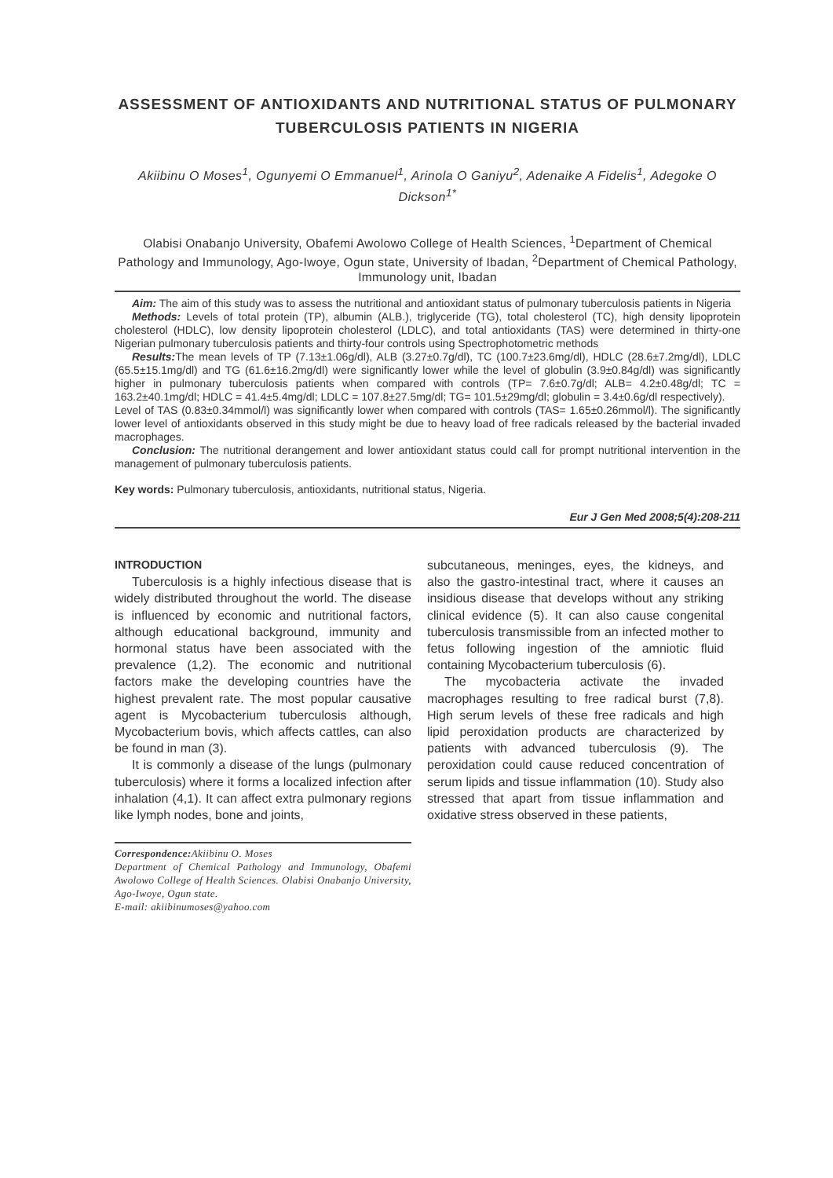ASSESSMENT OF ANTIOXIDANTS AND NUTRITIONAL STATUS OF PULMONARY TUBERCULOSIS PATIENTS IN NIGERIA
Akiibinu O Moses<sup>1</sup>, Ogunyemi O Emmanuel<sup>1</sup>, Arinola O Ganiyu<sup>2</sup>, Adenaike A Fidelis<sup>1</sup>, Adegoke O Dickson<sup>1*</sup>
Olabisi Onabanjo University, Obafemi Awolowo College of Health Sciences, <sup>1</sup>Department of Chemical Pathology and Immunology, Ago-Iwoye, Ogun state, University of Ibadan, <sup>2</sup>Department of Chemical Pathology, Immunology unit, Ibadan
Aim: The aim of this study was to assess the nutritional and antioxidant status of pulmonary tuberculosis patients in Nigeria
Methods: Levels of total protein (TP), albumin (ALB.), triglyceride (TG), total cholesterol (TC), high density lipoprotein cholesterol (HDLC), low density lipoprotein cholesterol (LDLC), and total antioxidants (TAS) were determined in thirty-one Nigerian pulmonary tuberculosis patients and thirty-four controls using Spectrophotometric methods
Results: The mean levels of TP (7.13±1.06g/dl), ALB (3.27±0.7g/dl), TC (100.7±23.6mg/dl), HDLC (28.6±7.2mg/dl), LDLC (65.5±15.1mg/dl) and TG (61.6±16.2mg/dl) were significantly lower while the level of globulin (3.9±0.84g/dl) was significantly higher in pulmonary tuberculosis patients when compared with controls (TP= 7.6±0.7g/dl; ALB= 4.2±0.48g/dl; TC = 163.2±40.1mg/dl; HDLC = 41.4±5.4mg/dl; LDLC = 107.8±27.5mg/dl; TG= 101.5±29mg/dl; globulin = 3.4±0.6g/dl respectively).
Level of TAS (0.83±0.34mmol/l) was significantly lower when compared with controls (TAS= 1.65±0.26mmol/l). The significantly lower level of antioxidants observed in this study might be due to heavy load of free radicals released by the bacterial invaded macrophages.
Conclusion: The nutritional derangement and lower antioxidant status could call for prompt nutritional intervention in the management of pulmonary tuberculosis patients.
Key words: Pulmonary tuberculosis, antioxidants, nutritional status, Nigeria.
Eur J Gen Med 2008;5(4):208-211
INTRODUCTION
Tuberculosis is a highly infectious disease that is widely distributed throughout the world. The disease is influenced by economic and nutritional factors, although educational background, immunity and hormonal status have been associated with the prevalence (1,2). The economic and nutritional factors make the developing countries have the highest prevalent rate. The most popular causative agent is Mycobacterium tuberculosis although, Mycobacterium bovis, which affects cattles, can also be found in man (3).
It is commonly a disease of the lungs (pulmonary tuberculosis) where it forms a localized infection after inhalation (4,1). It can affect extra pulmonary regions like lymph nodes, bone and joints,
Correspondence: Akiibinu O. Moses
Department of Chemical Pathology and Immunology, Obafemi Awolowo College of Health Sciences. Olabisi Onabanjo University, Ago-Iwoye, Ogun state.
E-mail: akiibinumoses@yahoo.com
subcutaneous, meninges, eyes, the kidneys, and also the gastro-intestinal tract, where it causes an insidious disease that develops without any striking clinical evidence (5). It can also cause congenital tuberculosis transmissible from an infected mother to fetus following ingestion of the amniotic fluid containing Mycobacterium tuberculosis (6).
The mycobacteria activate the invaded macrophages resulting to free radical burst (7,8). High serum levels of these free radicals and high lipid peroxidation products are characterized by patients with advanced tuberculosis (9). The peroxidation could cause reduced concentration of serum lipids and tissue inflammation (10). Study also stressed that apart from tissue inflammation and oxidative stress observed in these patients,